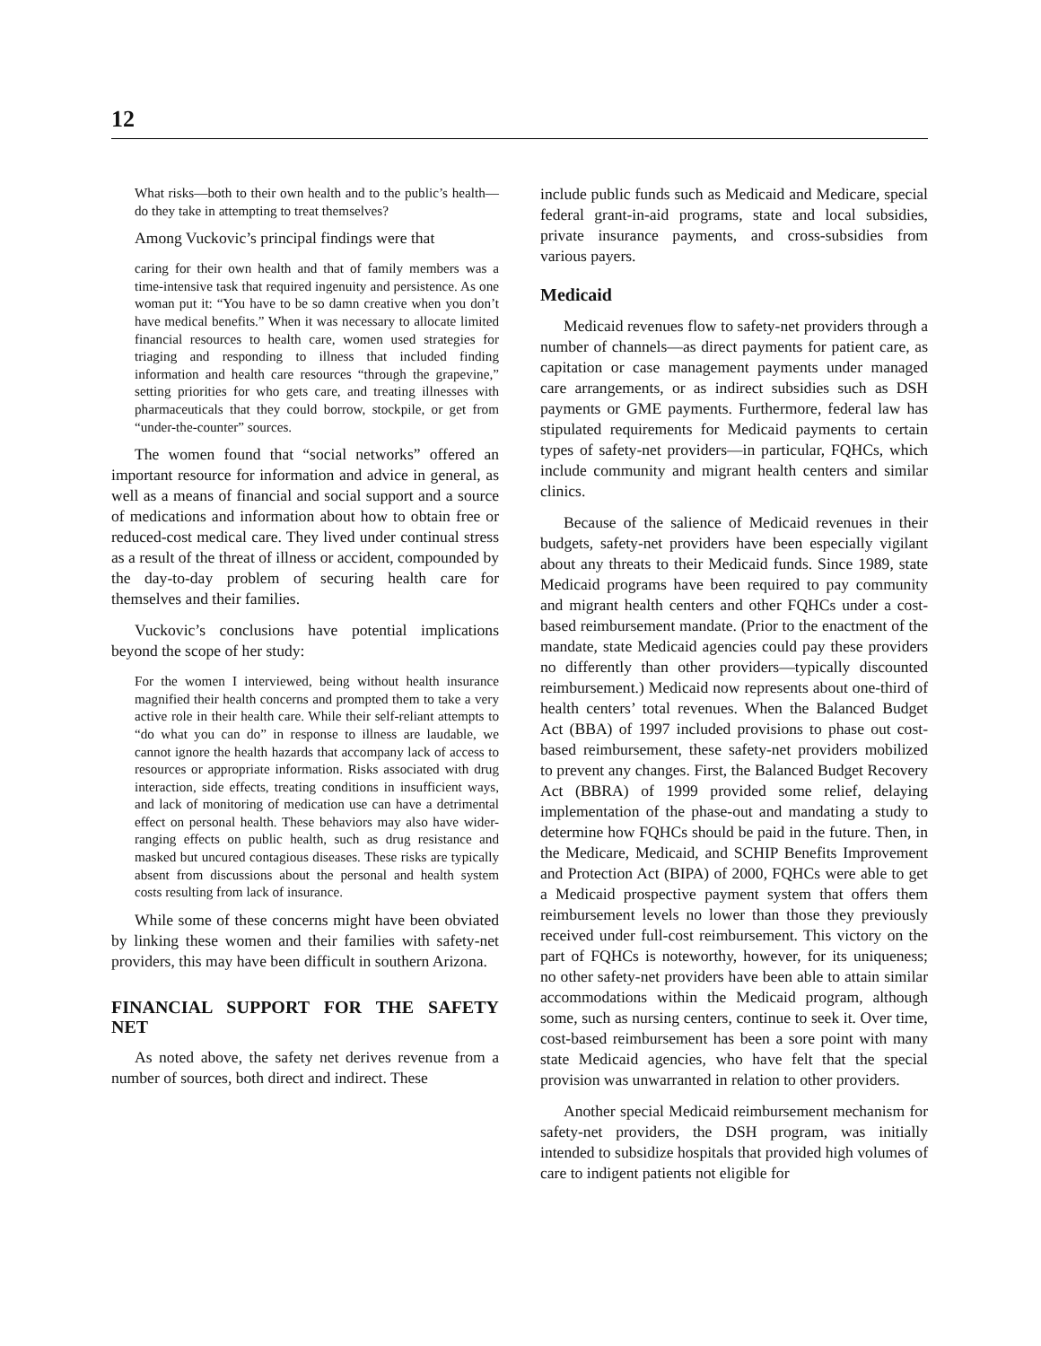12
What risks—both to their own health and to the public’s health—do they take in attempting to treat themselves?
Among Vuckovic’s principal findings were that
caring for their own health and that of family members was a time-intensive task that required ingenuity and persistence. As one woman put it: “You have to be so damn creative when you don’t have medical benefits.” When it was necessary to allocate limited financial resources to health care, women used strategies for triaging and responding to illness that included finding information and health care resources “through the grapevine,” setting priorities for who gets care, and treating illnesses with pharmaceuticals that they could borrow, stockpile, or get from “under-the-counter” sources.
The women found that “social networks” offered an important resource for information and advice in general, as well as a means of financial and social support and a source of medications and information about how to obtain free or reduced-cost medical care. They lived under continual stress as a result of the threat of illness or accident, compounded by the day-to-day problem of securing health care for themselves and their families.
Vuckovic’s conclusions have potential implications beyond the scope of her study:
For the women I interviewed, being without health insurance magnified their health concerns and prompted them to take a very active role in their health care. While their self-reliant attempts to “do what you can do” in response to illness are laudable, we cannot ignore the health hazards that accompany lack of access to resources or appropriate information. Risks associated with drug interaction, side effects, treating conditions in insufficient ways, and lack of monitoring of medication use can have a detrimental effect on personal health. These behaviors may also have wider-ranging effects on public health, such as drug resistance and masked but uncured contagious diseases. These risks are typically absent from discussions about the personal and health system costs resulting from lack of insurance.
While some of these concerns might have been obviated by linking these women and their families with safety-net providers, this may have been difficult in southern Arizona.
FINANCIAL SUPPORT FOR THE SAFETY NET
As noted above, the safety net derives revenue from a number of sources, both direct and indirect. These
include public funds such as Medicaid and Medicare, special federal grant-in-aid programs, state and local subsidies, private insurance payments, and cross-subsidies from various payers.
Medicaid
Medicaid revenues flow to safety-net providers through a number of channels—as direct payments for patient care, as capitation or case management payments under managed care arrangements, or as indirect subsidies such as DSH payments or GME payments. Furthermore, federal law has stipulated requirements for Medicaid payments to certain types of safety-net providers—in particular, FQHCs, which include community and migrant health centers and similar clinics.
Because of the salience of Medicaid revenues in their budgets, safety-net providers have been especially vigilant about any threats to their Medicaid funds. Since 1989, state Medicaid programs have been required to pay community and migrant health centers and other FQHCs under a cost-based reimbursement mandate. (Prior to the enactment of the mandate, state Medicaid agencies could pay these providers no differently than other providers—typically discounted reimbursement.) Medicaid now represents about one-third of health centers’ total revenues. When the Balanced Budget Act (BBA) of 1997 included provisions to phase out cost-based reimbursement, these safety-net providers mobilized to prevent any changes. First, the Balanced Budget Recovery Act (BBRA) of 1999 provided some relief, delaying implementation of the phase-out and mandating a study to determine how FQHCs should be paid in the future. Then, in the Medicare, Medicaid, and SCHIP Benefits Improvement and Protection Act (BIPA) of 2000, FQHCs were able to get a Medicaid prospective payment system that offers them reimbursement levels no lower than those they previously received under full-cost reimbursement. This victory on the part of FQHCs is noteworthy, however, for its uniqueness; no other safety-net providers have been able to attain similar accommodations within the Medicaid program, although some, such as nursing centers, continue to seek it. Over time, cost-based reimbursement has been a sore point with many state Medicaid agencies, who have felt that the special provision was unwarranted in relation to other providers.
Another special Medicaid reimbursement mechanism for safety-net providers, the DSH program, was initially intended to subsidize hospitals that provided high volumes of care to indigent patients not eligible for